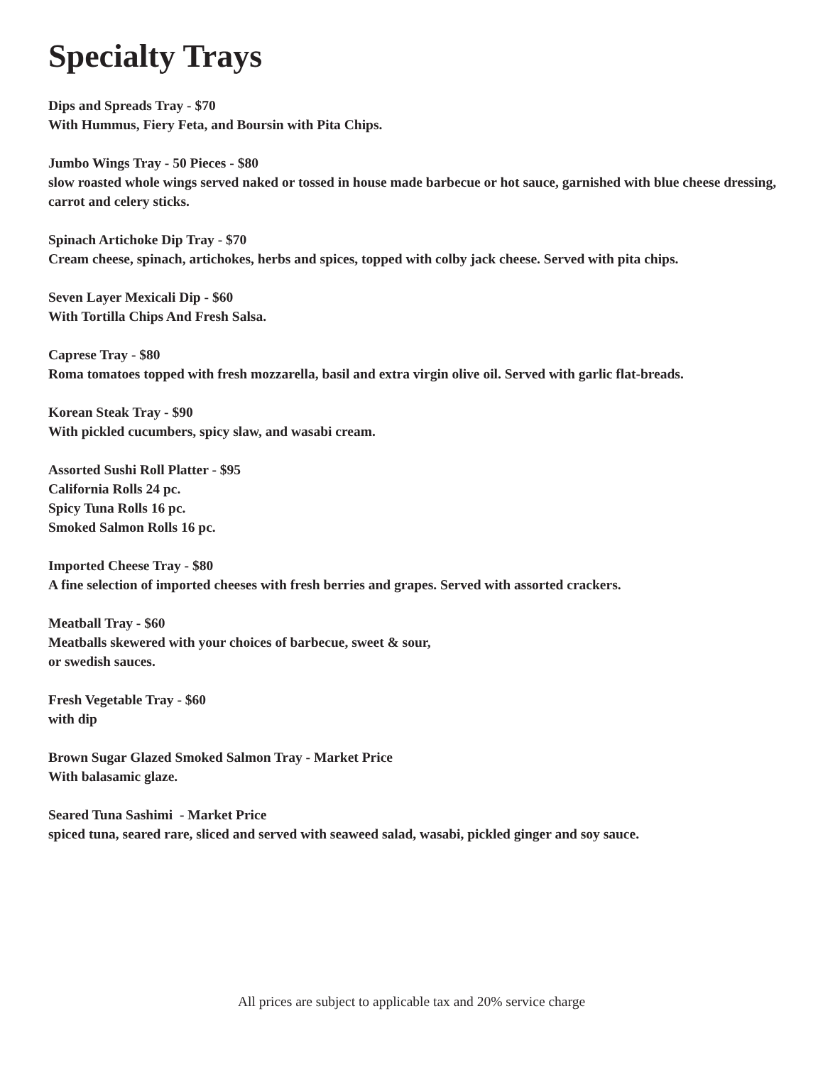Specialty Trays
Dips and Spreads Tray - $70
With Hummus, Fiery Feta, and Boursin with Pita Chips.
Jumbo Wings Tray - 50 Pieces - $80
slow roasted whole wings served naked or tossed in house made barbecue or hot sauce, garnished with blue cheese dressing, carrot and celery sticks.
Spinach Artichoke Dip Tray - $70
Cream cheese, spinach, artichokes, herbs and spices, topped with colby jack cheese. Served with pita chips.
Seven Layer Mexicali Dip - $60
With Tortilla Chips And Fresh Salsa.
Caprese Tray - $80
Roma tomatoes topped with fresh mozzarella, basil and extra virgin olive oil. Served with garlic flat-breads.
Korean Steak Tray - $90
With pickled cucumbers, spicy slaw, and wasabi cream.
Assorted Sushi Roll Platter - $95
California Rolls 24 pc.
Spicy Tuna Rolls 16 pc.
Smoked Salmon Rolls 16 pc.
Imported Cheese Tray - $80
A fine selection of imported cheeses with fresh berries and grapes. Served with assorted crackers.
Meatball Tray - $60
Meatballs skewered with your choices of barbecue, sweet & sour,
or swedish sauces.
Fresh Vegetable Tray - $60
with dip
Brown Sugar Glazed Smoked Salmon Tray - Market Price
With balasamic glaze.
Seared Tuna Sashimi - Market Price
spiced tuna, seared rare, sliced and served with seaweed salad, wasabi, pickled ginger and soy sauce.
All prices are subject to applicable tax and 20% service charge